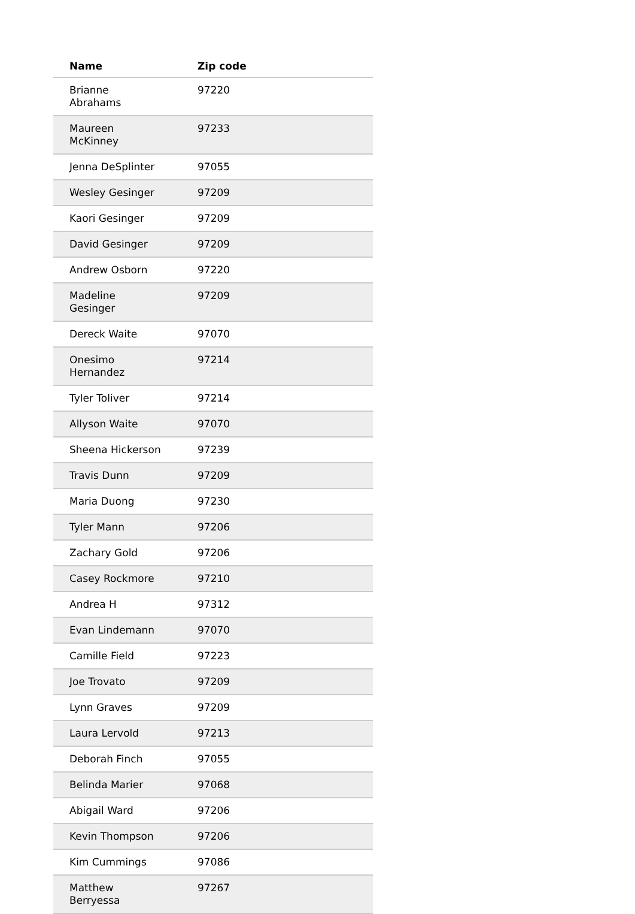| Name | Zip code |
| --- | --- |
| Brianne Abrahams | 97220 |
| Maureen McKinney | 97233 |
| Jenna DeSplinter | 97055 |
| Wesley Gesinger | 97209 |
| Kaori Gesinger | 97209 |
| David Gesinger | 97209 |
| Andrew Osborn | 97220 |
| Madeline Gesinger | 97209 |
| Dereck Waite | 97070 |
| Onesimo Hernandez | 97214 |
| Tyler Toliver | 97214 |
| Allyson Waite | 97070 |
| Sheena Hickerson | 97239 |
| Travis Dunn | 97209 |
| Maria Duong | 97230 |
| Tyler Mann | 97206 |
| Zachary Gold | 97206 |
| Casey Rockmore | 97210 |
| Andrea H | 97312 |
| Evan Lindemann | 97070 |
| Camille Field | 97223 |
| Joe Trovato | 97209 |
| Lynn Graves | 97209 |
| Laura Lervold | 97213 |
| Deborah Finch | 97055 |
| Belinda Marier | 97068 |
| Abigail Ward | 97206 |
| Kevin Thompson | 97206 |
| Kim Cummings | 97086 |
| Matthew Berryessa | 97267 |